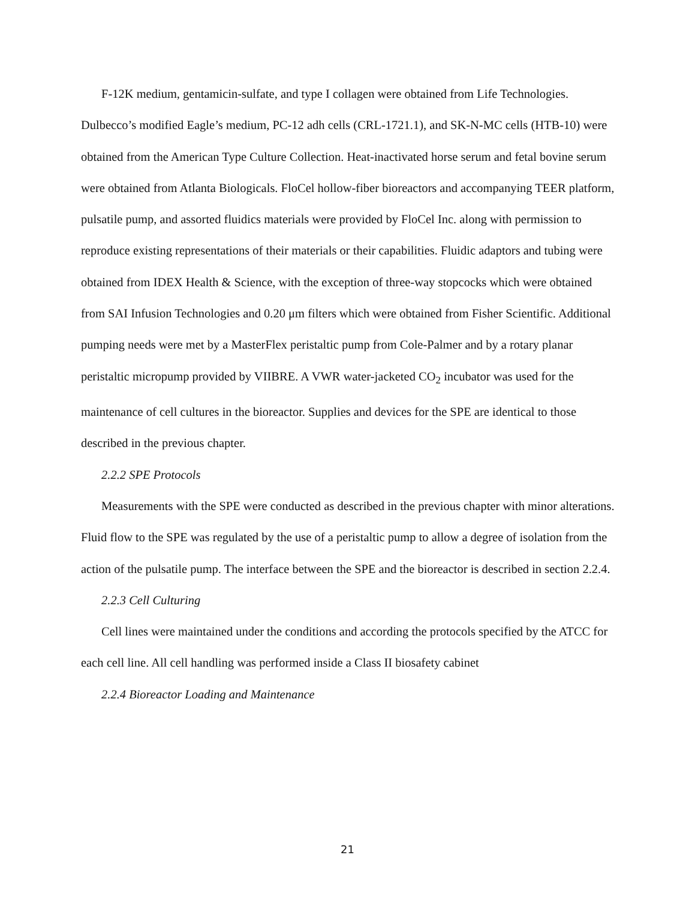F-12K medium, gentamicin-sulfate, and type I collagen were obtained from Life Technologies. Dulbecco’s modified Eagle’s medium, PC-12 adh cells (CRL-1721.1), and SK-N-MC cells (HTB-10) were obtained from the American Type Culture Collection. Heat-inactivated horse serum and fetal bovine serum were obtained from Atlanta Biologicals. FloCel hollow-fiber bioreactors and accompanying TEER platform, pulsatile pump, and assorted fluidics materials were provided by FloCel Inc. along with permission to reproduce existing representations of their materials or their capabilities. Fluidic adaptors and tubing were obtained from IDEX Health & Science, with the exception of three-way stopcocks which were obtained from SAI Infusion Technologies and 0.20 μm filters which were obtained from Fisher Scientific. Additional pumping needs were met by a MasterFlex peristaltic pump from Cole-Palmer and by a rotary planar peristaltic micropump provided by VIIBRE. A VWR water-jacketed CO<sub>2</sub> incubator was used for the maintenance of cell cultures in the bioreactor. Supplies and devices for the SPE are identical to those described in the previous chapter.
2.2.2 SPE Protocols
Measurements with the SPE were conducted as described in the previous chapter with minor alterations. Fluid flow to the SPE was regulated by the use of a peristaltic pump to allow a degree of isolation from the action of the pulsatile pump. The interface between the SPE and the bioreactor is described in section 2.2.4.
2.2.3 Cell Culturing
Cell lines were maintained under the conditions and according the protocols specified by the ATCC for each cell line. All cell handling was performed inside a Class II biosafety cabinet
2.2.4 Bioreactor Loading and Maintenance
21